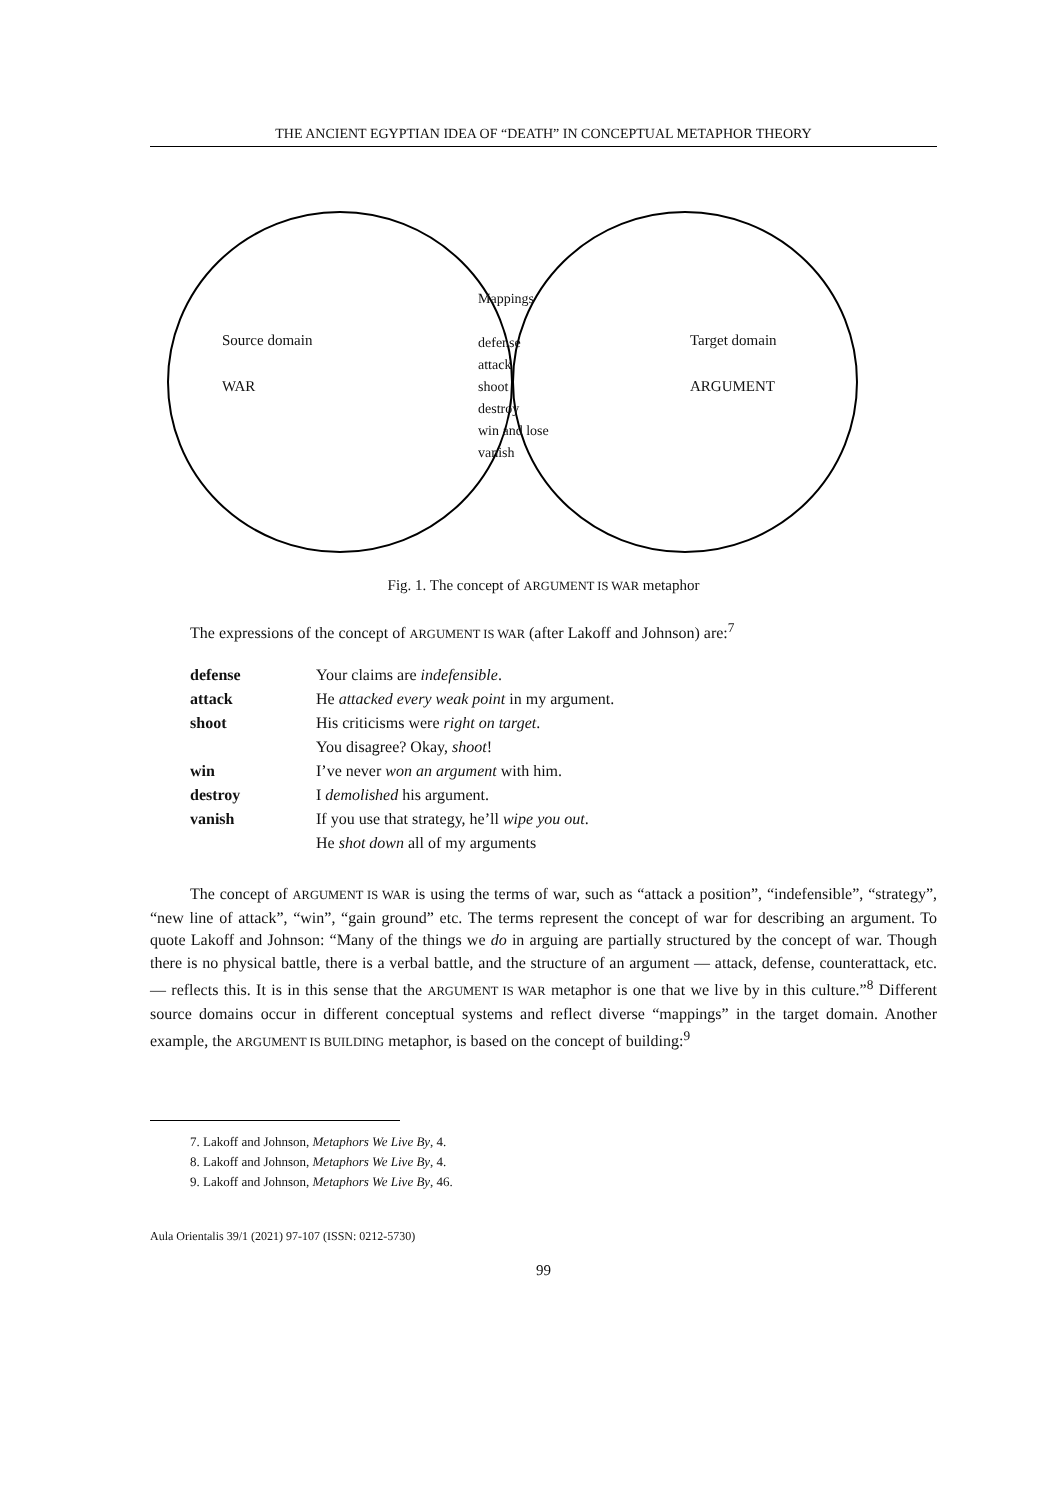THE ANCIENT EGYPTIAN IDEA OF “DEATH” IN CONCEPTUAL METAPHOR THEORY
Source domain
WAR
Mappings
defense
attack
shoot
destroy
win and lose
vanish
Target domain
ARGUMENT
Fig. 1. The concept of ARGUMENT IS WAR metaphor
The expressions of the concept of ARGUMENT IS WAR (after Lakoff and Johnson) are:<sup>7</sup>
| defense | Your claims are indefensible . |
| attack | He attacked every weak point in my argument. |
| shoot | His criticisms were right on target . |
| | You disagree? Okay, shoot ! |
| win | I’ve never won an argument with him. |
| destroy | I demolished his argument. |
| vanish | If you use that strategy, he’ll wipe you out . |
| | He shot down all of my arguments |
The concept of ARGUMENT IS WAR is using the terms of war, such as “attack a position”, “indefensible”, “strategy”, “new line of attack”, “win”, “gain ground” etc. The terms represent the concept of war for describing an argument. To quote Lakoff and Johnson: “Many of the things we do in arguing are partially structured by the concept of war. Though there is no physical battle, there is a verbal battle, and the structure of an argument — attack, defense, counterattack, etc. — reflects this. It is in this sense that the ARGUMENT IS WAR metaphor is one that we live by in this culture.”<sup>8</sup> Different source domains occur in different conceptual systems and reflect diverse “mappings” in the target domain. Another example, the ARGUMENT IS BUILDING metaphor, is based on the concept of building:<sup>9</sup>
7. Lakoff and Johnson, Metaphors We Live By, 4.
8. Lakoff and Johnson, Metaphors We Live By, 4.
9. Lakoff and Johnson, Metaphors We Live By, 46.
Aula Orientalis 39/1 (2021) 97-107 (ISSN: 0212-5730)
99